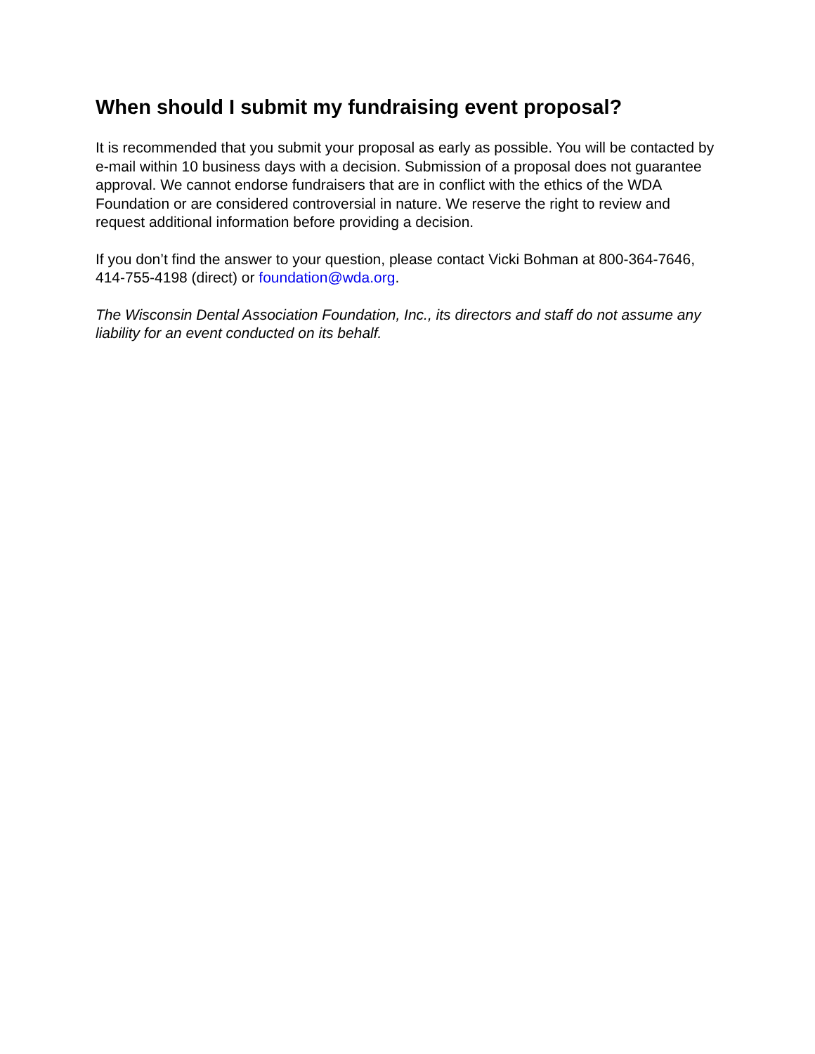When should I submit my fundraising event proposal?
It is recommended that you submit your proposal as early as possible. You will be contacted by e-mail within 10 business days with a decision. Submission of a proposal does not guarantee approval. We cannot endorse fundraisers that are in conflict with the ethics of the WDA Foundation or are considered controversial in nature. We reserve the right to review and request additional information before providing a decision.
If you don’t find the answer to your question, please contact Vicki Bohman at 800-364-7646, 414-755-4198 (direct) or foundation@wda.org.
The Wisconsin Dental Association Foundation, Inc., its directors and staff do not assume any liability for an event conducted on its behalf.